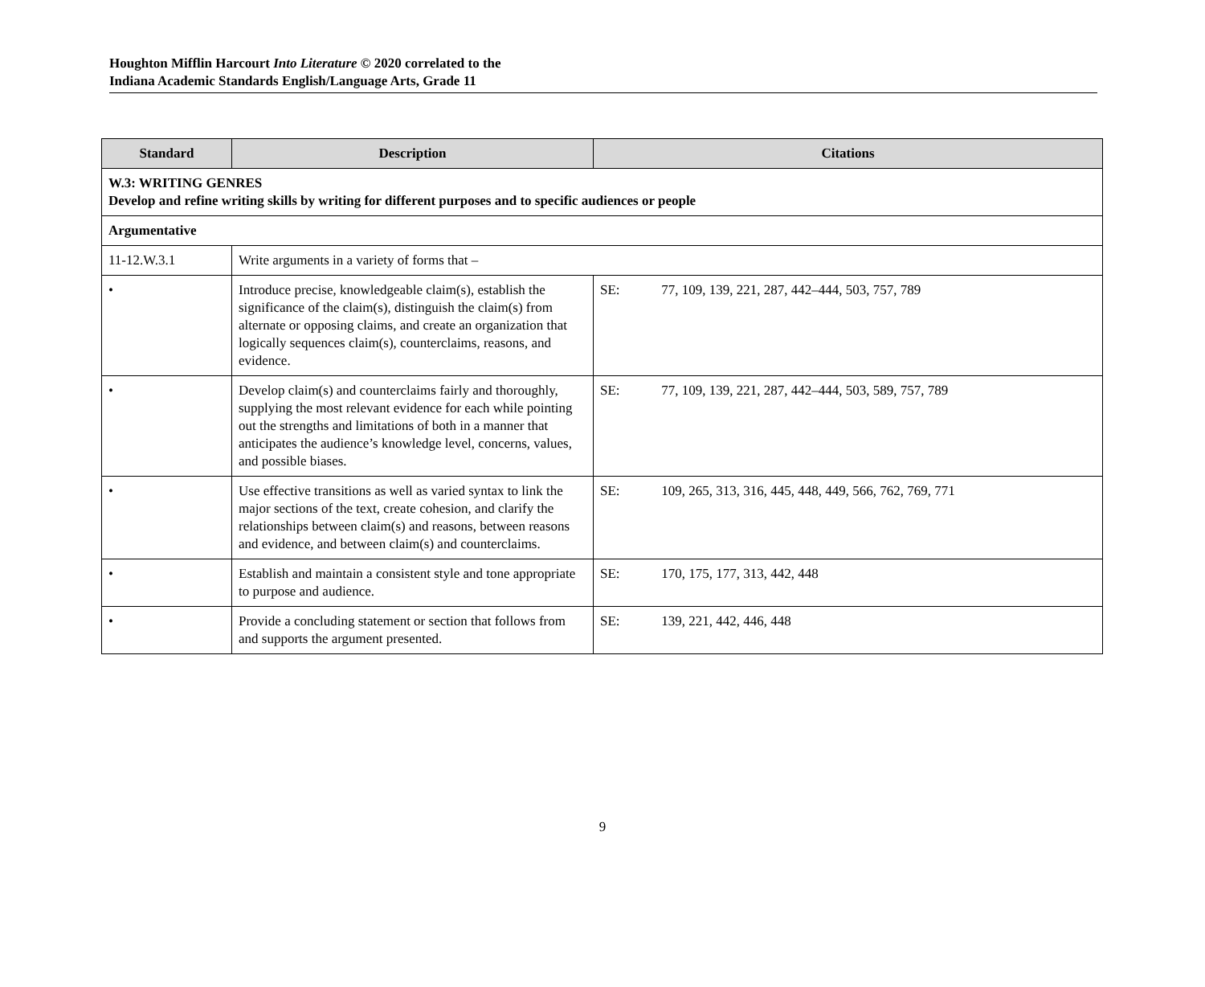Houghton Mifflin Harcourt Into Literature © 2020 correlated to the
Indiana Academic Standards English/Language Arts, Grade 11
| Standard | Description | Citations |
| --- | --- | --- |
| W.3: WRITING GENRES Develop and refine writing skills by writing for different purposes and to specific audiences or people | | |
| Argumentative | | |
| 11-12.W.3.1 | Write arguments in a variety of forms that – | |
| • | Introduce precise, knowledgeable claim(s), establish the significance of the claim(s), distinguish the claim(s) from alternate or opposing claims, and create an organization that logically sequences claim(s), counterclaims, reasons, and evidence. | SE: 77, 109, 139, 221, 287, 442–444, 503, 757, 789 |
| • | Develop claim(s) and counterclaims fairly and thoroughly, supplying the most relevant evidence for each while pointing out the strengths and limitations of both in a manner that anticipates the audience’s knowledge level, concerns, values, and possible biases. | SE: 77, 109, 139, 221, 287, 442–444, 503, 589, 757, 789 |
| • | Use effective transitions as well as varied syntax to link the major sections of the text, create cohesion, and clarify the relationships between claim(s) and reasons, between reasons and evidence, and between claim(s) and counterclaims. | SE: 109, 265, 313, 316, 445, 448, 449, 566, 762, 769, 771 |
| • | Establish and maintain a consistent style and tone appropriate to purpose and audience. | SE: 170, 175, 177, 313, 442, 448 |
| • | Provide a concluding statement or section that follows from and supports the argument presented. | SE: 139, 221, 442, 446, 448 |
9